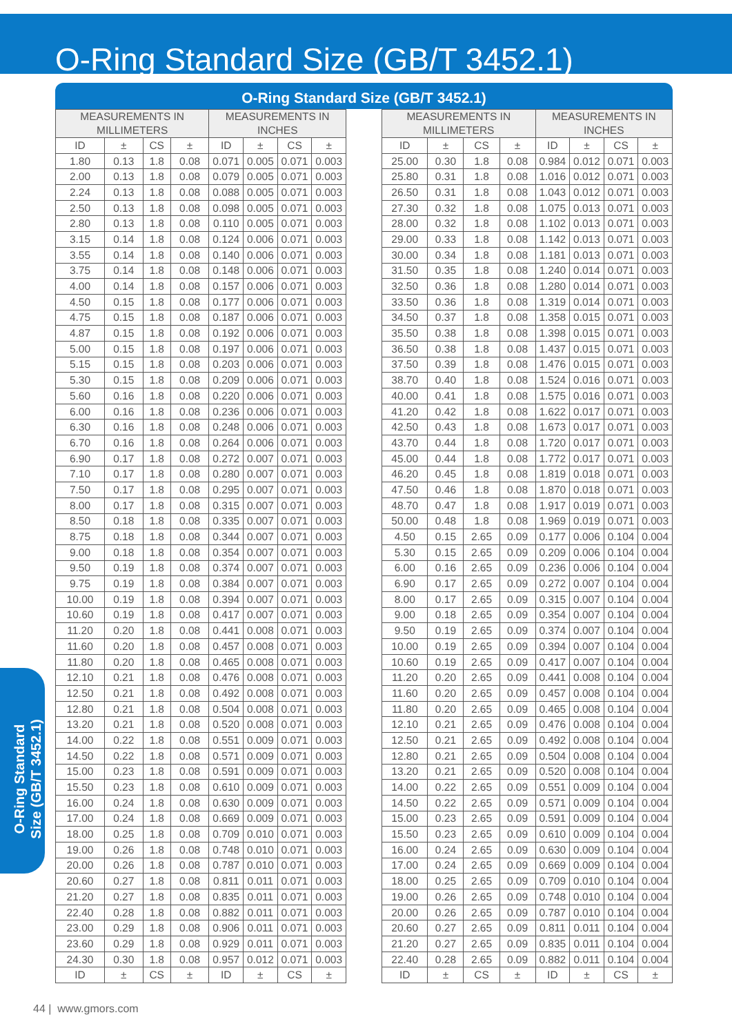O-Ring Standard Size (GB/T 3452.1)
O-Ring Standard
Size (GB/T 3452.1)
O-Ring Standard Size (GB/T 3452.1)
| MEASUREMENTS IN MILLIMETERS | | | | MEASUREMENTS IN INCHES | | | |
| --- | --- | --- | --- | --- | --- | --- | --- |
| ID | ± | CS | ± | ID | ± | CS | ± |
| 1.80 | 0.13 | 1.8 | 0.08 | 0.071 | 0.005 | 0.071 | 0.003 |
| 2.00 | 0.13 | 1.8 | 0.08 | 0.079 | 0.005 | 0.071 | 0.003 |
| 2.24 | 0.13 | 1.8 | 0.08 | 0.088 | 0.005 | 0.071 | 0.003 |
| 2.50 | 0.13 | 1.8 | 0.08 | 0.098 | 0.005 | 0.071 | 0.003 |
| 2.80 | 0.13 | 1.8 | 0.08 | 0.110 | 0.005 | 0.071 | 0.003 |
| 3.15 | 0.14 | 1.8 | 0.08 | 0.124 | 0.006 | 0.071 | 0.003 |
| 3.55 | 0.14 | 1.8 | 0.08 | 0.140 | 0.006 | 0.071 | 0.003 |
| 3.75 | 0.14 | 1.8 | 0.08 | 0.148 | 0.006 | 0.071 | 0.003 |
| 4.00 | 0.14 | 1.8 | 0.08 | 0.157 | 0.006 | 0.071 | 0.003 |
| 4.50 | 0.15 | 1.8 | 0.08 | 0.177 | 0.006 | 0.071 | 0.003 |
| 4.75 | 0.15 | 1.8 | 0.08 | 0.187 | 0.006 | 0.071 | 0.003 |
| 4.87 | 0.15 | 1.8 | 0.08 | 0.192 | 0.006 | 0.071 | 0.003 |
| 5.00 | 0.15 | 1.8 | 0.08 | 0.197 | 0.006 | 0.071 | 0.003 |
| 5.15 | 0.15 | 1.8 | 0.08 | 0.203 | 0.006 | 0.071 | 0.003 |
| 5.30 | 0.15 | 1.8 | 0.08 | 0.209 | 0.006 | 0.071 | 0.003 |
| 5.60 | 0.16 | 1.8 | 0.08 | 0.220 | 0.006 | 0.071 | 0.003 |
| 6.00 | 0.16 | 1.8 | 0.08 | 0.236 | 0.006 | 0.071 | 0.003 |
| 6.30 | 0.16 | 1.8 | 0.08 | 0.248 | 0.006 | 0.071 | 0.003 |
| 6.70 | 0.16 | 1.8 | 0.08 | 0.264 | 0.006 | 0.071 | 0.003 |
| 6.90 | 0.17 | 1.8 | 0.08 | 0.272 | 0.007 | 0.071 | 0.003 |
| 7.10 | 0.17 | 1.8 | 0.08 | 0.280 | 0.007 | 0.071 | 0.003 |
| 7.50 | 0.17 | 1.8 | 0.08 | 0.295 | 0.007 | 0.071 | 0.003 |
| 8.00 | 0.17 | 1.8 | 0.08 | 0.315 | 0.007 | 0.071 | 0.003 |
| 8.50 | 0.18 | 1.8 | 0.08 | 0.335 | 0.007 | 0.071 | 0.003 |
| 8.75 | 0.18 | 1.8 | 0.08 | 0.344 | 0.007 | 0.071 | 0.003 |
| 9.00 | 0.18 | 1.8 | 0.08 | 0.354 | 0.007 | 0.071 | 0.003 |
| 9.50 | 0.19 | 1.8 | 0.08 | 0.374 | 0.007 | 0.071 | 0.003 |
| 9.75 | 0.19 | 1.8 | 0.08 | 0.384 | 0.007 | 0.071 | 0.003 |
| 10.00 | 0.19 | 1.8 | 0.08 | 0.394 | 0.007 | 0.071 | 0.003 |
| 10.60 | 0.19 | 1.8 | 0.08 | 0.417 | 0.007 | 0.071 | 0.003 |
| 11.20 | 0.20 | 1.8 | 0.08 | 0.441 | 0.008 | 0.071 | 0.003 |
| 11.60 | 0.20 | 1.8 | 0.08 | 0.457 | 0.008 | 0.071 | 0.003 |
| 11.80 | 0.20 | 1.8 | 0.08 | 0.465 | 0.008 | 0.071 | 0.003 |
| 12.10 | 0.21 | 1.8 | 0.08 | 0.476 | 0.008 | 0.071 | 0.003 |
| 12.50 | 0.21 | 1.8 | 0.08 | 0.492 | 0.008 | 0.071 | 0.003 |
| 12.80 | 0.21 | 1.8 | 0.08 | 0.504 | 0.008 | 0.071 | 0.003 |
| 13.20 | 0.21 | 1.8 | 0.08 | 0.520 | 0.008 | 0.071 | 0.003 |
| 14.00 | 0.22 | 1.8 | 0.08 | 0.551 | 0.009 | 0.071 | 0.003 |
| 14.50 | 0.22 | 1.8 | 0.08 | 0.571 | 0.009 | 0.071 | 0.003 |
| 15.00 | 0.23 | 1.8 | 0.08 | 0.591 | 0.009 | 0.071 | 0.003 |
| 15.50 | 0.23 | 1.8 | 0.08 | 0.610 | 0.009 | 0.071 | 0.003 |
| 16.00 | 0.24 | 1.8 | 0.08 | 0.630 | 0.009 | 0.071 | 0.003 |
| 17.00 | 0.24 | 1.8 | 0.08 | 0.669 | 0.009 | 0.071 | 0.003 |
| 18.00 | 0.25 | 1.8 | 0.08 | 0.709 | 0.010 | 0.071 | 0.003 |
| 19.00 | 0.26 | 1.8 | 0.08 | 0.748 | 0.010 | 0.071 | 0.003 |
| 20.00 | 0.26 | 1.8 | 0.08 | 0.787 | 0.010 | 0.071 | 0.003 |
| 20.60 | 0.27 | 1.8 | 0.08 | 0.811 | 0.011 | 0.071 | 0.003 |
| 21.20 | 0.27 | 1.8 | 0.08 | 0.835 | 0.011 | 0.071 | 0.003 |
| 22.40 | 0.28 | 1.8 | 0.08 | 0.882 | 0.011 | 0.071 | 0.003 |
| 23.00 | 0.29 | 1.8 | 0.08 | 0.906 | 0.011 | 0.071 | 0.003 |
| 23.60 | 0.29 | 1.8 | 0.08 | 0.929 | 0.011 | 0.071 | 0.003 |
| 24.30 | 0.30 | 1.8 | 0.08 | 0.957 | 0.012 | 0.071 | 0.003 |
| ID | ± | CS | ± | ID | ± | CS | ± |
| MEASUREMENTS IN MILLIMETERS | | | | MEASUREMENTS IN INCHES | | | |
| --- | --- | --- | --- | --- | --- | --- | --- |
| ID | ± | CS | ± | ID | ± | CS | ± |
| 25.00 | 0.30 | 1.8 | 0.08 | 0.984 | 0.012 | 0.071 | 0.003 |
| 25.80 | 0.31 | 1.8 | 0.08 | 1.016 | 0.012 | 0.071 | 0.003 |
| 26.50 | 0.31 | 1.8 | 0.08 | 1.043 | 0.012 | 0.071 | 0.003 |
| 27.30 | 0.32 | 1.8 | 0.08 | 1.075 | 0.013 | 0.071 | 0.003 |
| 28.00 | 0.32 | 1.8 | 0.08 | 1.102 | 0.013 | 0.071 | 0.003 |
| 29.00 | 0.33 | 1.8 | 0.08 | 1.142 | 0.013 | 0.071 | 0.003 |
| 30.00 | 0.34 | 1.8 | 0.08 | 1.181 | 0.013 | 0.071 | 0.003 |
| 31.50 | 0.35 | 1.8 | 0.08 | 1.240 | 0.014 | 0.071 | 0.003 |
| 32.50 | 0.36 | 1.8 | 0.08 | 1.280 | 0.014 | 0.071 | 0.003 |
| 33.50 | 0.36 | 1.8 | 0.08 | 1.319 | 0.014 | 0.071 | 0.003 |
| 34.50 | 0.37 | 1.8 | 0.08 | 1.358 | 0.015 | 0.071 | 0.003 |
| 35.50 | 0.38 | 1.8 | 0.08 | 1.398 | 0.015 | 0.071 | 0.003 |
| 36.50 | 0.38 | 1.8 | 0.08 | 1.437 | 0.015 | 0.071 | 0.003 |
| 37.50 | 0.39 | 1.8 | 0.08 | 1.476 | 0.015 | 0.071 | 0.003 |
| 38.70 | 0.40 | 1.8 | 0.08 | 1.524 | 0.016 | 0.071 | 0.003 |
| 40.00 | 0.41 | 1.8 | 0.08 | 1.575 | 0.016 | 0.071 | 0.003 |
| 41.20 | 0.42 | 1.8 | 0.08 | 1.622 | 0.017 | 0.071 | 0.003 |
| 42.50 | 0.43 | 1.8 | 0.08 | 1.673 | 0.017 | 0.071 | 0.003 |
| 43.70 | 0.44 | 1.8 | 0.08 | 1.720 | 0.017 | 0.071 | 0.003 |
| 45.00 | 0.44 | 1.8 | 0.08 | 1.772 | 0.017 | 0.071 | 0.003 |
| 46.20 | 0.45 | 1.8 | 0.08 | 1.819 | 0.018 | 0.071 | 0.003 |
| 47.50 | 0.46 | 1.8 | 0.08 | 1.870 | 0.018 | 0.071 | 0.003 |
| 48.70 | 0.47 | 1.8 | 0.08 | 1.917 | 0.019 | 0.071 | 0.003 |
| 50.00 | 0.48 | 1.8 | 0.08 | 1.969 | 0.019 | 0.071 | 0.003 |
| 4.50 | 0.15 | 2.65 | 0.09 | 0.177 | 0.006 | 0.104 | 0.004 |
| 5.30 | 0.15 | 2.65 | 0.09 | 0.209 | 0.006 | 0.104 | 0.004 |
| 6.00 | 0.16 | 2.65 | 0.09 | 0.236 | 0.006 | 0.104 | 0.004 |
| 6.90 | 0.17 | 2.65 | 0.09 | 0.272 | 0.007 | 0.104 | 0.004 |
| 8.00 | 0.17 | 2.65 | 0.09 | 0.315 | 0.007 | 0.104 | 0.004 |
| 9.00 | 0.18 | 2.65 | 0.09 | 0.354 | 0.007 | 0.104 | 0.004 |
| 9.50 | 0.19 | 2.65 | 0.09 | 0.374 | 0.007 | 0.104 | 0.004 |
| 10.00 | 0.19 | 2.65 | 0.09 | 0.394 | 0.007 | 0.104 | 0.004 |
| 10.60 | 0.19 | 2.65 | 0.09 | 0.417 | 0.007 | 0.104 | 0.004 |
| 11.20 | 0.20 | 2.65 | 0.09 | 0.441 | 0.008 | 0.104 | 0.004 |
| 11.60 | 0.20 | 2.65 | 0.09 | 0.457 | 0.008 | 0.104 | 0.004 |
| 11.80 | 0.20 | 2.65 | 0.09 | 0.465 | 0.008 | 0.104 | 0.004 |
| 12.10 | 0.21 | 2.65 | 0.09 | 0.476 | 0.008 | 0.104 | 0.004 |
| 12.50 | 0.21 | 2.65 | 0.09 | 0.492 | 0.008 | 0.104 | 0.004 |
| 12.80 | 0.21 | 2.65 | 0.09 | 0.504 | 0.008 | 0.104 | 0.004 |
| 13.20 | 0.21 | 2.65 | 0.09 | 0.520 | 0.008 | 0.104 | 0.004 |
| 14.00 | 0.22 | 2.65 | 0.09 | 0.551 | 0.009 | 0.104 | 0.004 |
| 14.50 | 0.22 | 2.65 | 0.09 | 0.571 | 0.009 | 0.104 | 0.004 |
| 15.00 | 0.23 | 2.65 | 0.09 | 0.591 | 0.009 | 0.104 | 0.004 |
| 15.50 | 0.23 | 2.65 | 0.09 | 0.610 | 0.009 | 0.104 | 0.004 |
| 16.00 | 0.24 | 2.65 | 0.09 | 0.630 | 0.009 | 0.104 | 0.004 |
| 17.00 | 0.24 | 2.65 | 0.09 | 0.669 | 0.009 | 0.104 | 0.004 |
| 18.00 | 0.25 | 2.65 | 0.09 | 0.709 | 0.010 | 0.104 | 0.004 |
| 19.00 | 0.26 | 2.65 | 0.09 | 0.748 | 0.010 | 0.104 | 0.004 |
| 20.00 | 0.26 | 2.65 | 0.09 | 0.787 | 0.010 | 0.104 | 0.004 |
| 20.60 | 0.27 | 2.65 | 0.09 | 0.811 | 0.011 | 0.104 | 0.004 |
| 21.20 | 0.27 | 2.65 | 0.09 | 0.835 | 0.011 | 0.104 | 0.004 |
| 22.40 | 0.28 | 2.65 | 0.09 | 0.882 | 0.011 | 0.104 | 0.004 |
| ID | ± | CS | ± | ID | ± | CS | ± |
44 | www.gmors.com